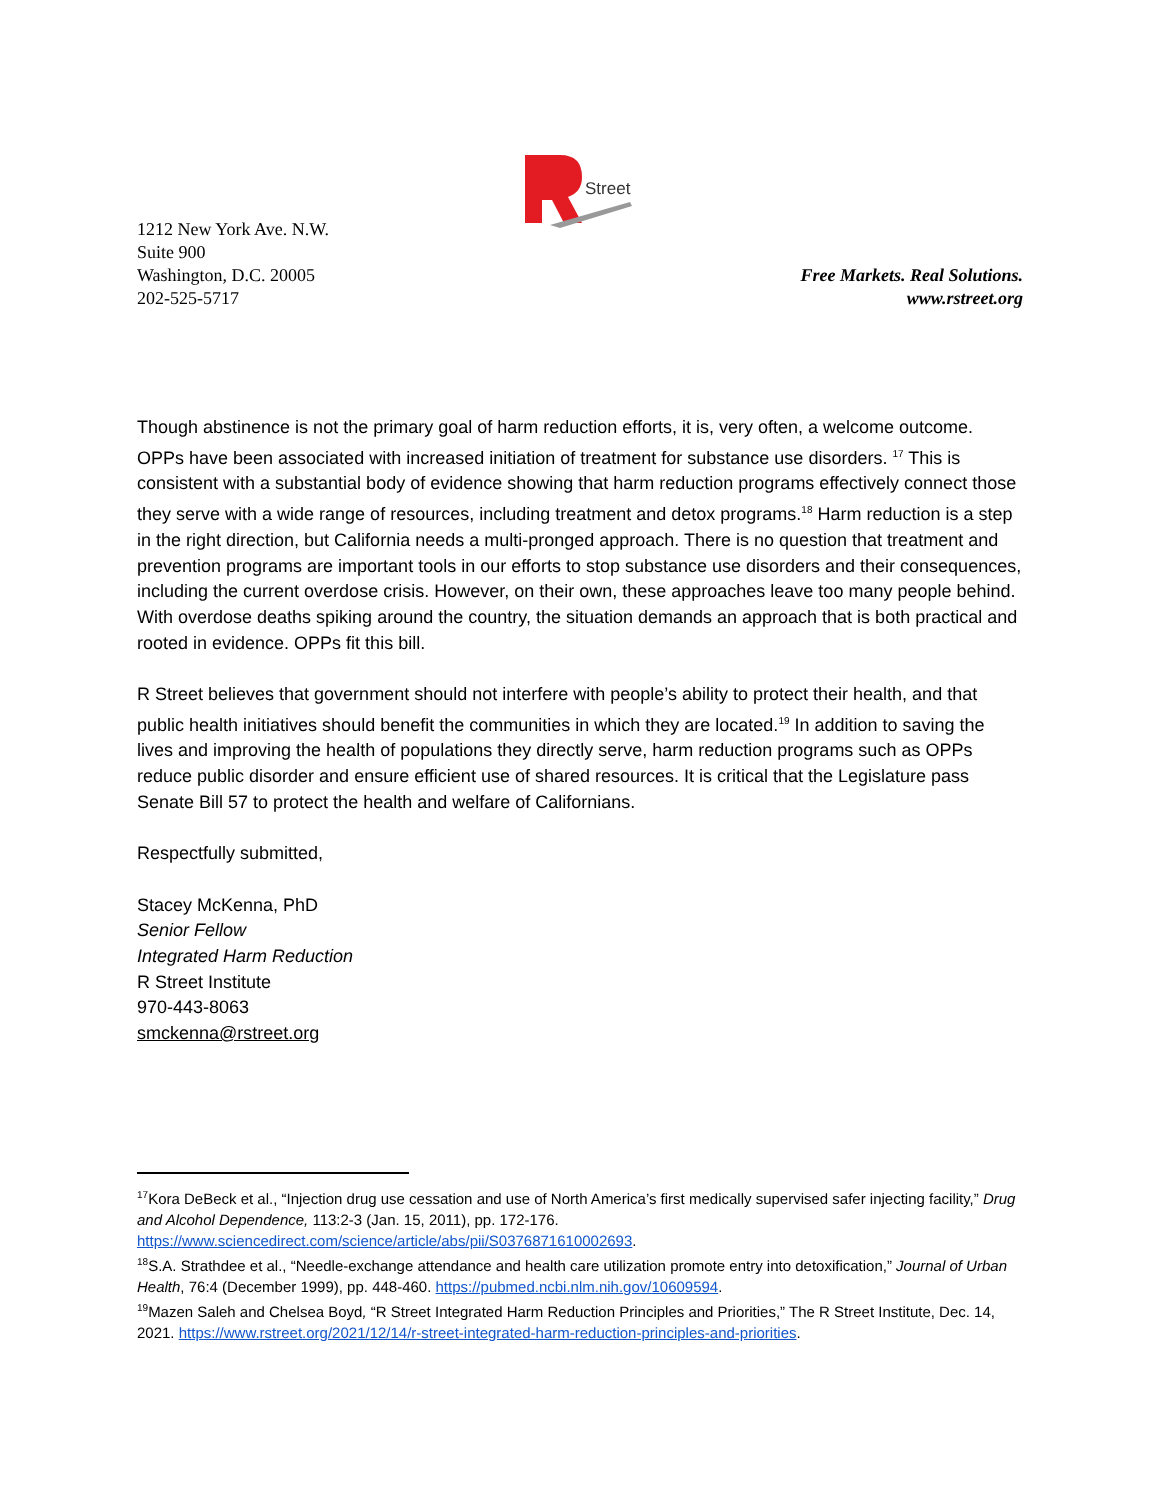Street
1212 New York Ave. N.W.
Suite 900
Washington, D.C. 20005
202-525-5717
Free Markets. Real Solutions.
www.rstreet.org
Though abstinence is not the primary goal of harm reduction efforts, it is, very often, a welcome outcome. OPPs have been associated with increased initiation of treatment for substance use disorders. <sup>17</sup> This is consistent with a substantial body of evidence showing that harm reduction programs effectively connect those they serve with a wide range of resources, including treatment and detox programs.<sup>18</sup> Harm reduction is a step in the right direction, but California needs a multi-pronged approach. There is no question that treatment and prevention programs are important tools in our efforts to stop substance use disorders and their consequences, including the current overdose crisis. However, on their own, these approaches leave too many people behind. With overdose deaths spiking around the country, the situation demands an approach that is both practical and rooted in evidence. OPPs fit this bill.
R Street believes that government should not interfere with people’s ability to protect their health, and that public health initiatives should benefit the communities in which they are located.<sup>19</sup> In addition to saving the lives and improving the health of populations they directly serve, harm reduction programs such as OPPs reduce public disorder and ensure efficient use of shared resources. It is critical that the Legislature pass Senate Bill 57 to protect the health and welfare of Californians.
Respectfully submitted,
Stacey McKenna, PhD
Senior Fellow
Integrated Harm Reduction
R Street Institute
970-443-8063
smckenna@rstreet.org
<sup>17</sup> Kora DeBeck et al., “Injection drug use cessation and use of North America’s first medically supervised safer injecting facility,” Drug and Alcohol Dependence, 113:2-3 (Jan. 15, 2011), pp. 172-176. https://www.sciencedirect.com/science/article/abs/pii/S0376871610002693.
<sup>18</sup>S.A. Strathdee et al., “Needle-exchange attendance and health care utilization promote entry into detoxification,” Journal of Urban Health, 76:4 (December 1999), pp. 448-460. https://pubmed.ncbi.nlm.nih.gov/10609594.
<sup>19</sup> Mazen Saleh and Chelsea Boyd, “R Street Integrated Harm Reduction Principles and Priorities,” The R Street Institute, Dec. 14, 2021. https://www.rstreet.org/2021/12/14/r-street-integrated-harm-reduction-principles-and-priorities.